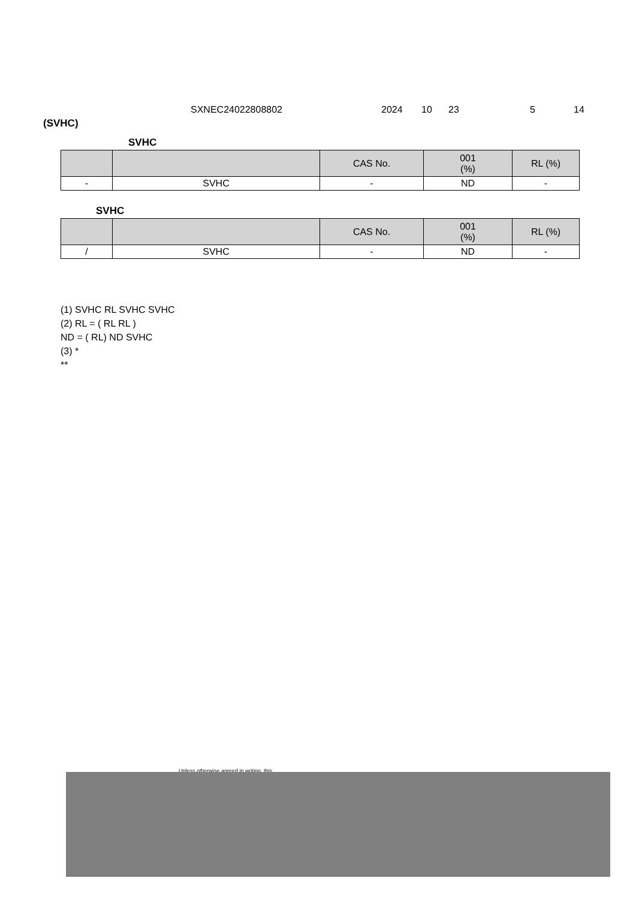SXNEC24022808802 2024 10 23 5 14
(SVHC)
SVHC
| | | CAS No. | 001 (%) | RL (%) |
| - | SVHC | - | ND | - |
SVHC
| | | CAS No. | 001 (%) | RL (%) |
| / | SVHC | - | ND | - |
(1) SVHC RL SVHC SVHC
(2) RL = ( RL RL )
ND = ( RL) ND SVHC
(3) *
**
Unless otherwise agreed in writing, this